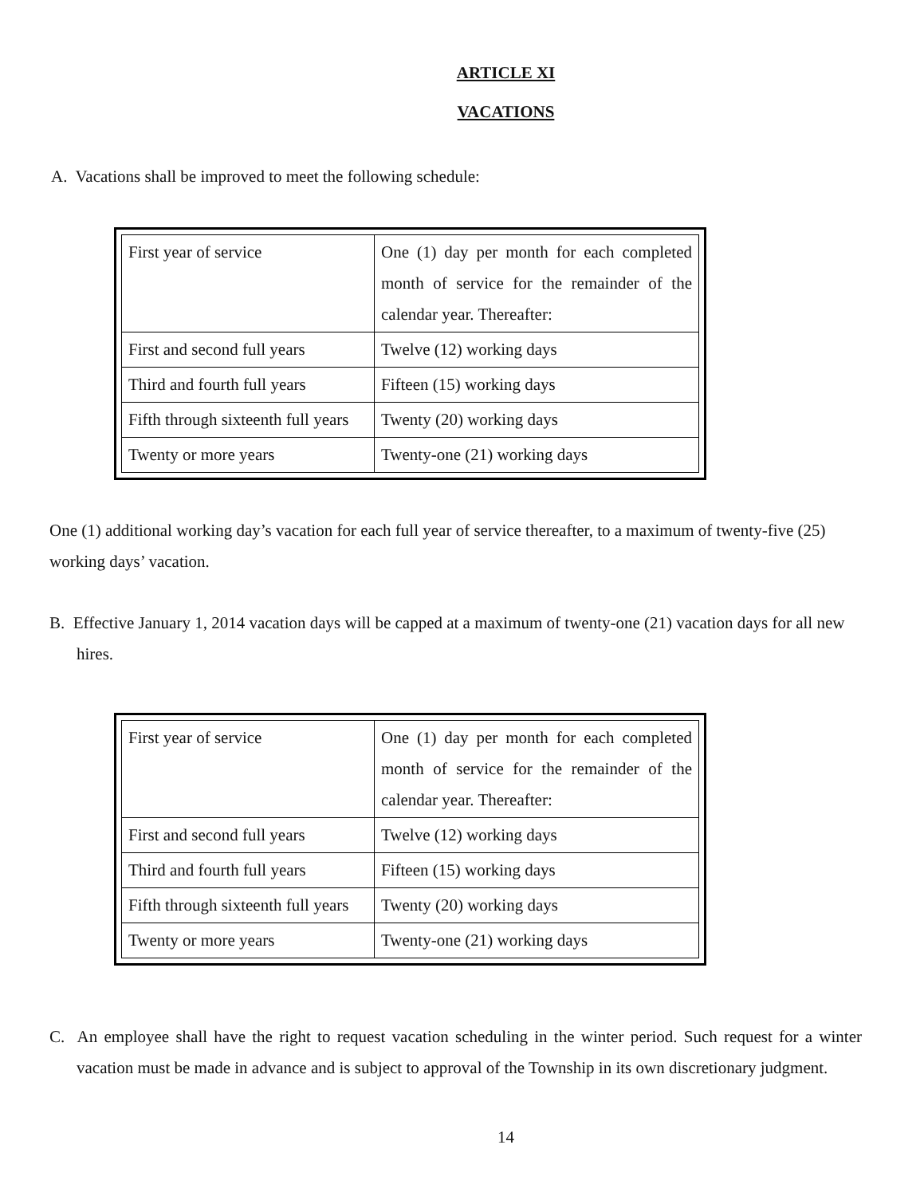ARTICLE XI
VACATIONS
A. Vacations shall be improved to meet the following schedule:
| First year of service | One (1) day per month for each completed month of service for the remainder of the calendar year. Thereafter: |
| First and second full years | Twelve (12) working days |
| Third and fourth full years | Fifteen (15) working days |
| Fifth through sixteenth full years | Twenty (20) working days |
| Twenty or more years | Twenty-one (21) working days |
One (1) additional working day’s vacation for each full year of service thereafter, to a maximum of twenty-five (25) working days’ vacation.
B. Effective January 1, 2014 vacation days will be capped at a maximum of twenty-one (21) vacation days for all new hires.
| First year of service | One (1) day per month for each completed month of service for the remainder of the calendar year. Thereafter: |
| First and second full years | Twelve (12) working days |
| Third and fourth full years | Fifteen (15) working days |
| Fifth through sixteenth full years | Twenty (20) working days |
| Twenty or more years | Twenty-one (21) working days |
C. An employee shall have the right to request vacation scheduling in the winter period. Such request for a winter vacation must be made in advance and is subject to approval of the Township in its own discretionary judgment.
14